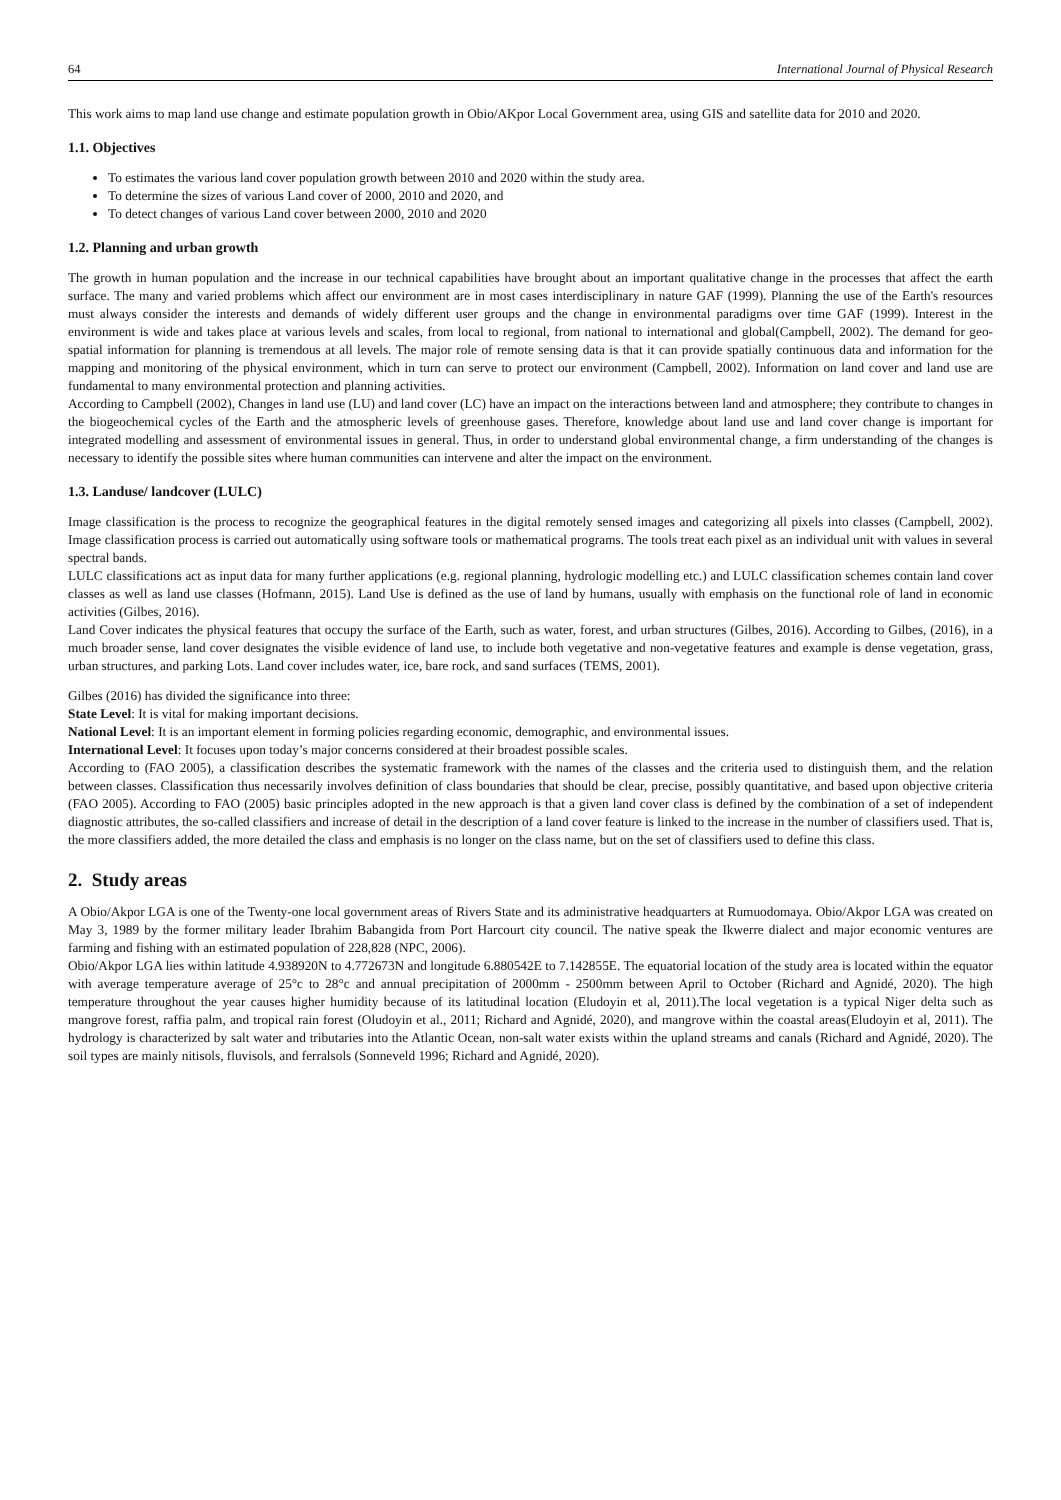64 International Journal of Physical Research
This work aims to map land use change and estimate population growth in Obio/AKpor Local Government area, using GIS and satellite data for 2010 and 2020.
1.1. Objectives
To estimates the various land cover population growth between 2010 and 2020 within the study area.
To determine the sizes of various Land cover of 2000, 2010 and 2020, and
To detect changes of various Land cover between 2000, 2010 and 2020
1.2. Planning and urban growth
The growth in human population and the increase in our technical capabilities have brought about an important qualitative change in the processes that affect the earth surface. The many and varied problems which affect our environment are in most cases interdisciplinary in nature GAF (1999). Planning the use of the Earth's resources must always consider the interests and demands of widely different user groups and the change in environmental paradigms over time GAF (1999). Interest in the environment is wide and takes place at various levels and scales, from local to regional, from national to international and global(Campbell, 2002). The demand for geo-spatial information for planning is tremendous at all levels. The major role of remote sensing data is that it can provide spatially continuous data and information for the mapping and monitoring of the physical environment, which in turn can serve to protect our environment (Campbell, 2002). Information on land cover and land use are fundamental to many environmental protection and planning activities.
According to Campbell (2002), Changes in land use (LU) and land cover (LC) have an impact on the interactions between land and atmosphere; they contribute to changes in the biogeochemical cycles of the Earth and the atmospheric levels of greenhouse gases. Therefore, knowledge about land use and land cover change is important for integrated modelling and assessment of environmental issues in general. Thus, in order to understand global environmental change, a firm understanding of the changes is necessary to identify the possible sites where human communities can intervene and alter the impact on the environment.
1.3. Landuse/ landcover (LULC)
Image classification is the process to recognize the geographical features in the digital remotely sensed images and categorizing all pixels into classes (Campbell, 2002). Image classification process is carried out automatically using software tools or mathematical programs. The tools treat each pixel as an individual unit with values in several spectral bands.
LULC classifications act as input data for many further applications (e.g. regional planning, hydrologic modelling etc.) and LULC classification schemes contain land cover classes as well as land use classes (Hofmann, 2015). Land Use is defined as the use of land by humans, usually with emphasis on the functional role of land in economic activities (Gilbes, 2016).
Land Cover indicates the physical features that occupy the surface of the Earth, such as water, forest, and urban structures (Gilbes, 2016). According to Gilbes, (2016), in a much broader sense, land cover designates the visible evidence of land use, to include both vegetative and non-vegetative features and example is dense vegetation, grass, urban structures, and parking Lots. Land cover includes water, ice, bare rock, and sand surfaces (TEMS, 2001).
Gilbes (2016) has divided the significance into three:
State Level: It is vital for making important decisions.
National Level: It is an important element in forming policies regarding economic, demographic, and environmental issues.
International Level: It focuses upon today’s major concerns considered at their broadest possible scales.
According to (FAO 2005), a classification describes the systematic framework with the names of the classes and the criteria used to distinguish them, and the relation between classes. Classification thus necessarily involves definition of class boundaries that should be clear, precise, possibly quantitative, and based upon objective criteria (FAO 2005). According to FAO (2005) basic principles adopted in the new approach is that a given land cover class is defined by the combination of a set of independent diagnostic attributes, the so-called classifiers and increase of detail in the description of a land cover feature is linked to the increase in the number of classifiers used. That is, the more classifiers added, the more detailed the class and emphasis is no longer on the class name, but on the set of classifiers used to define this class.
2. Study areas
A Obio/Akpor LGA is one of the Twenty-one local government areas of Rivers State and its administrative headquarters at Rumuodomaya. Obio/Akpor LGA was created on May 3, 1989 by the former military leader Ibrahim Babangida from Port Harcourt city council. The native speak the Ikwerre dialect and major economic ventures are farming and fishing with an estimated population of 228,828 (NPC, 2006).
Obio/Akpor LGA lies within latitude 4.938920N to 4.772673N and longitude 6.880542E to 7.142855E. The equatorial location of the study area is located within the equator with average temperature average of 25°c to 28°c and annual precipitation of 2000mm - 2500mm between April to October (Richard and Agnidé, 2020). The high temperature throughout the year causes higher humidity because of its latitudinal location (Eludoyin et al, 2011).The local vegetation is a typical Niger delta such as mangrove forest, raffia palm, and tropical rain forest (Oludoyin et al., 2011; Richard and Agnidé, 2020), and mangrove within the coastal areas(Eludoyin et al, 2011). The hydrology is characterized by salt water and tributaries into the Atlantic Ocean, non-salt water exists within the upland streams and canals (Richard and Agnidé, 2020). The soil types are mainly nitisols, fluvisols, and ferralsols (Sonneveld 1996; Richard and Agnidé, 2020).